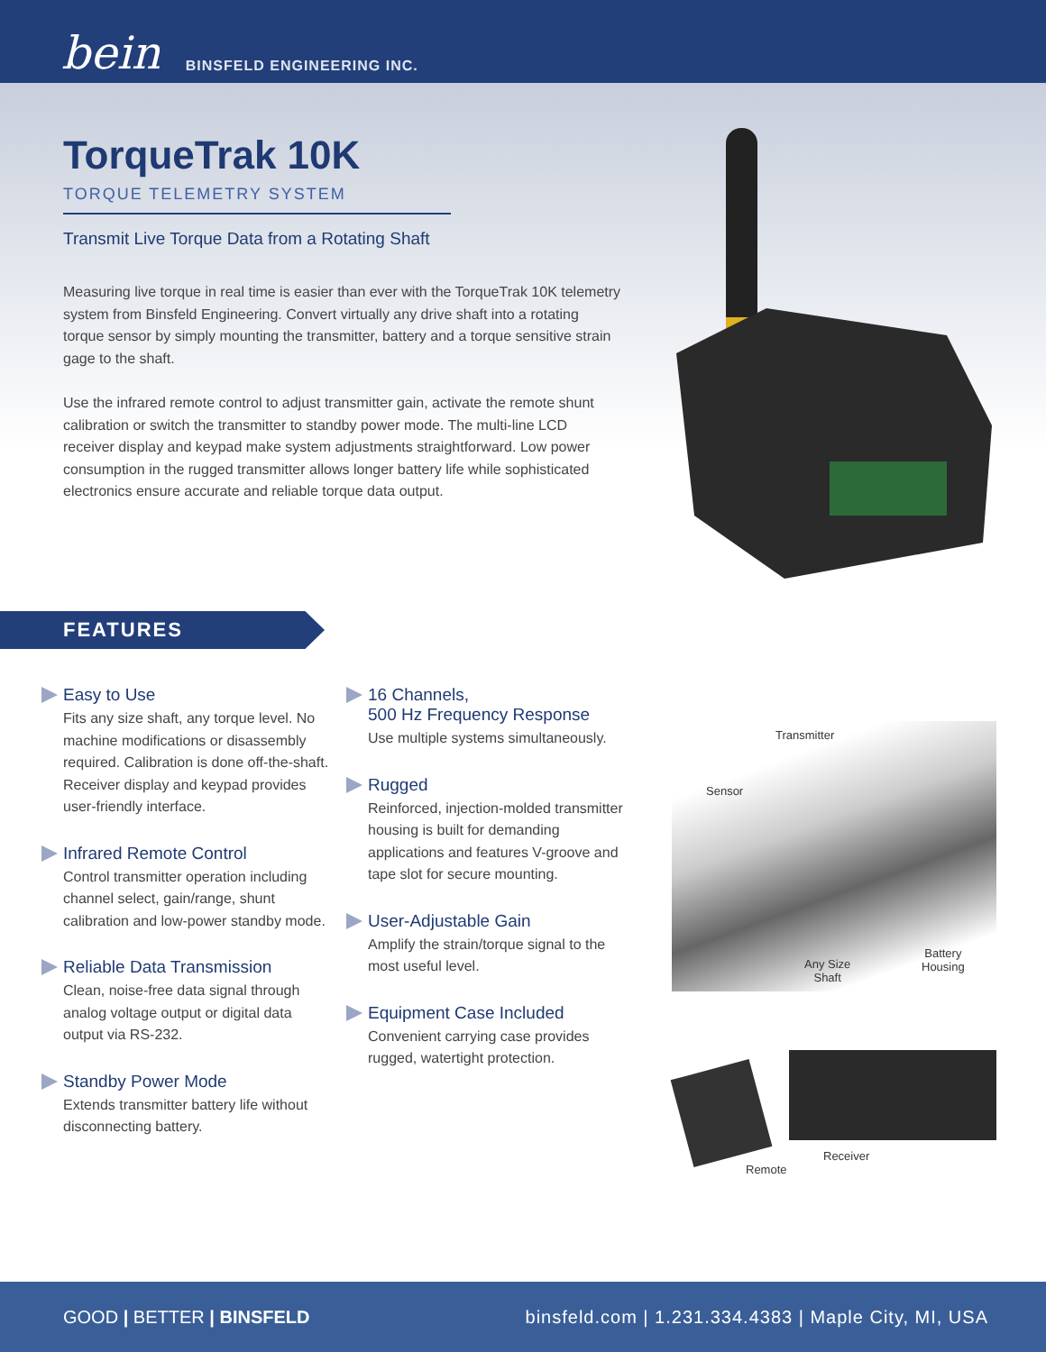bein BINSFELD ENGINEERING INC.
TorqueTrak 10K
TORQUE TELEMETRY SYSTEM
Transmit Live Torque Data from a Rotating Shaft
Measuring live torque in real time is easier than ever with the TorqueTrak 10K telemetry system from Binsfeld Engineering. Convert virtually any drive shaft into a rotating torque sensor by simply mounting the transmitter, battery and a torque sensitive strain gage to the shaft.
Use the infrared remote control to adjust transmitter gain, activate the remote shunt calibration or switch the transmitter to standby power mode. The multi-line LCD receiver display and keypad make system adjustments straightforward. Low power consumption in the rugged transmitter allows longer battery life while sophisticated electronics ensure accurate and reliable torque data output.
FEATURES
Easy to Use
Fits any size shaft, any torque level. No machine modifications or disassembly required. Calibration is done off-the-shaft. Receiver display and keypad provides user-friendly interface.
Infrared Remote Control
Control transmitter operation including channel select, gain/range, shunt calibration and low-power standby mode.
Reliable Data Transmission
Clean, noise-free data signal through analog voltage output or digital data output via RS-232.
Standby Power Mode
Extends transmitter battery life without disconnecting battery.
16 Channels,
500 Hz Frequency Response
Use multiple systems simultaneously.
Rugged
Reinforced, injection-molded transmitter housing is built for demanding applications and features V-groove and tape slot for secure mounting.
User-Adjustable Gain
Amplify the strain/torque signal to the most useful level.
Equipment Case Included
Convenient carrying case provides rugged, watertight protection.
Transmitter
Sensor
Any Size
Shaft
Battery
Housing
Receiver
Remote
GOOD | BETTER | BINSFELD binsfeld.com | 1.231.334.4383 | Maple City, MI, USA